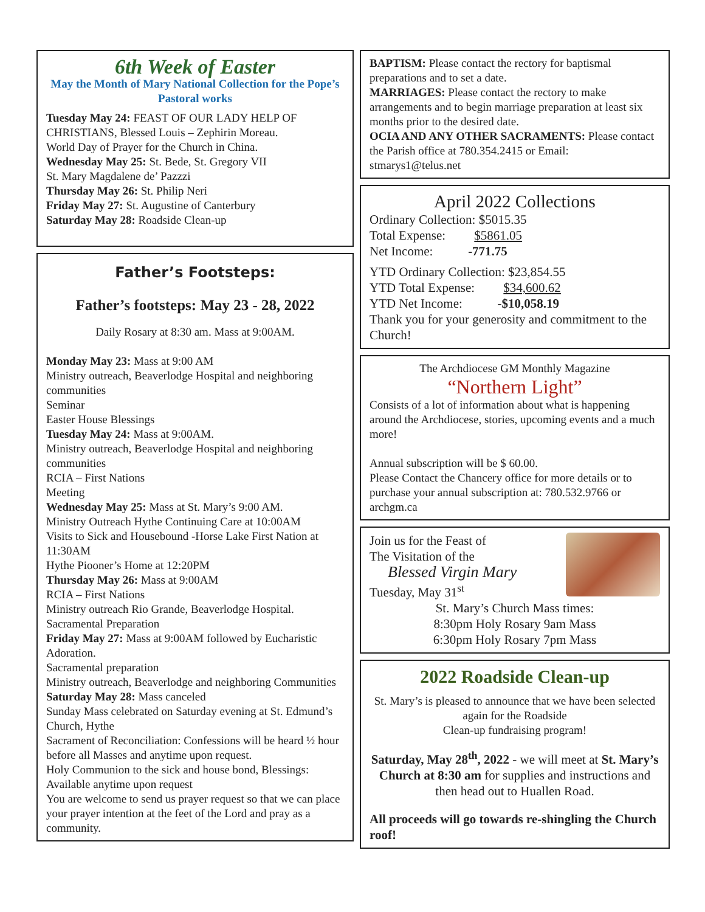6th Week of Easter
May the Month of Mary National Collection for the Pope’s Pastoral works
Tuesday May 24: FEAST OF OUR LADY HELP OF CHRISTIANS, Blessed Louis – Zephirin Moreau.
World Day of Prayer for the Church in China.
Wednesday May 25: St. Bede, St. Gregory VII
St. Mary Magdalene de’ Pazzzi
Thursday May 26: St. Philip Neri
Friday May 27: St. Augustine of Canterbury
Saturday May 28: Roadside Clean-up
Father’s Footsteps:
Father’s footsteps: May 23 - 28, 2022
Daily Rosary at 8:30 am. Mass at 9:00AM.
Monday May 23: Mass at 9:00 AM
Ministry outreach, Beaverlodge Hospital and neighboring communities
Seminar
Easter House Blessings
Tuesday May 24: Mass at 9:00AM.
Ministry outreach, Beaverlodge Hospital and neighboring communities
RCIA – First Nations
Meeting
Wednesday May 25: Mass at St. Mary’s 9:00 AM.
Ministry Outreach Hythe Continuing Care at 10:00AM
Visits to Sick and Housebound -Horse Lake First Nation at 11:30AM
Hythe Piooner’s Home at 12:20PM
Thursday May 26: Mass at 9:00AM
RCIA – First Nations
Ministry outreach Rio Grande, Beaverlodge Hospital.
Sacramental Preparation
Friday May 27: Mass at 9:00AM followed by Eucharistic Adoration.
Sacramental preparation
Ministry outreach, Beaverlodge and neighboring Communities
Saturday May 28: Mass canceled
Sunday Mass celebrated on Saturday evening at St. Edmund’s Church, Hythe
Sacrament of Reconciliation: Confessions will be heard ½ hour before all Masses and anytime upon request.
Holy Communion to the sick and house bond, Blessings: Available anytime upon request
You are welcome to send us prayer request so that we can place your prayer intention at the feet of the Lord and pray as a community.
BAPTISM: Please contact the rectory for baptismal preparations and to set a date.
MARRIAGES: Please contact the rectory to make arrangements and to begin marriage preparation at least six months prior to the desired date.
OCIA AND ANY OTHER SACRAMENTS: Please contact the Parish office at 780.354.2415 or Email: stmarys1@telus.net
April 2022 Collections
Ordinary Collection: $5015.35
Total Expense: $5861.05
Net Income: -771.75
YTD Ordinary Collection: $23,854.55
YTD Total Expense: $34,600.62
YTD Net Income: -$10,058.19
Thank you for your generosity and commitment to the Church!
The Archdiocese GM Monthly Magazine
“Northern Light”
Consists of a lot of information about what is happening around the Archdiocese, stories, upcoming events and a much more!
Annual subscription will be $ 60.00.
Please Contact the Chancery office for more details or to purchase your annual subscription at: 780.532.9766 or archgm.ca
Join us for the Feast of
The Visitation of the
Blessed Virgin Mary
Tuesday, May 31<sup>st</sup>
St. Mary’s Church Mass times:
8:30pm Holy Rosary 9am Mass
6:30pm Holy Rosary 7pm Mass
2022 Roadside Clean-up
St. Mary’s is pleased to announce that we have been selected again for the Roadside
Clean-up fundraising program!
Saturday, May 28<sup>th</sup>, 2022 - we will meet at St. Mary’s Church at 8:30 am for supplies and instructions and then head out to Huallen Road.
All proceeds will go towards re-shingling the Church roof!